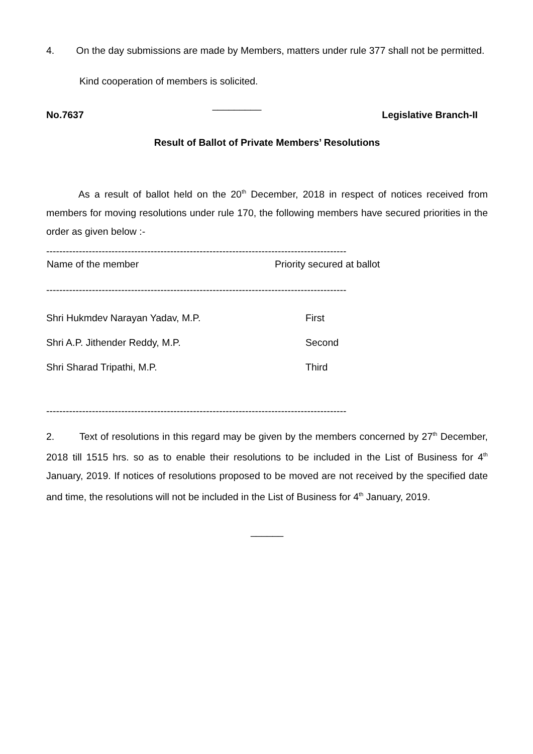4. On the day submissions are made by Members, matters under rule 377 shall not be permitted.
Kind cooperation of members is solicited.
_________
No.7637 Legislative Branch-II
Result of Ballot of Private Members’ Resolutions
As a result of ballot held on the 20<sup>th</sup> December, 2018 in respect of notices received from members for moving resolutions under rule 170, the following members have secured priorities in the order as given below :-
--------------------------------------------------------------------------------------------
| Name of the member | Priority secured at ballot |
| --- | --- |
--------------------------------------------------------------------------------------------
| Shri Hukmdev Narayan Yadav, M.P. | First |
| Shri A.P. Jithender Reddy, M.P. | Second |
| Shri Sharad Tripathi, M.P. | Third |
--------------------------------------------------------------------------------------------
2. Text of resolutions in this regard may be given by the members concerned by 27<sup>th</sup> December, 2018 till 1515 hrs. so as to enable their resolutions to be included in the List of Business for 4<sup>th</sup> January, 2019. If notices of resolutions proposed to be moved are not received by the specified date and time, the resolutions will not be included in the List of Business for 4<sup>th</sup> January, 2019.
______